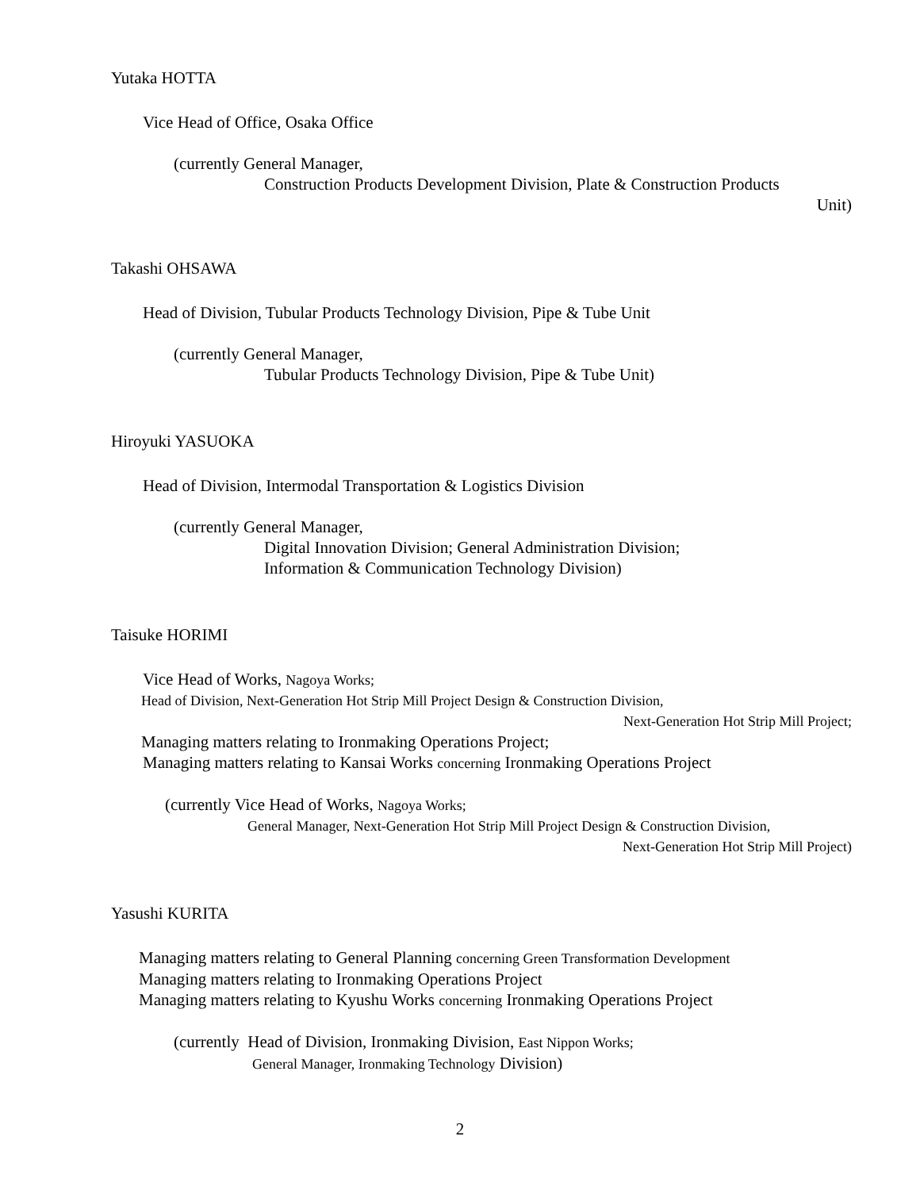Yutaka HOTTA
Vice Head of Office, Osaka Office
(currently General Manager,
Construction Products Development Division, Plate & Construction Products
Unit)
Takashi OHSAWA
Head of Division, Tubular Products Technology Division, Pipe & Tube Unit
(currently General Manager,
Tubular Products Technology Division, Pipe & Tube Unit)
Hiroyuki YASUOKA
Head of Division, Intermodal Transportation & Logistics Division
(currently General Manager,
Digital Innovation Division; General Administration Division;
Information & Communication Technology Division)
Taisuke HORIMI
Vice Head of Works, Nagoya Works;
Head of Division, Next-Generation Hot Strip Mill Project Design & Construction Division,
Next-Generation Hot Strip Mill Project;
Managing matters relating to Ironmaking Operations Project;
Managing matters relating to Kansai Works concerning Ironmaking Operations Project
(currently Vice Head of Works, Nagoya Works;
General Manager, Next-Generation Hot Strip Mill Project Design & Construction Division,
Next-Generation Hot Strip Mill Project)
Yasushi KURITA
Managing matters relating to General Planning concerning Green Transformation Development
Managing matters relating to Ironmaking Operations Project
Managing matters relating to Kyushu Works concerning Ironmaking Operations Project
(currently Head of Division, Ironmaking Division, East Nippon Works;
General Manager, Ironmaking Technology Division)
2